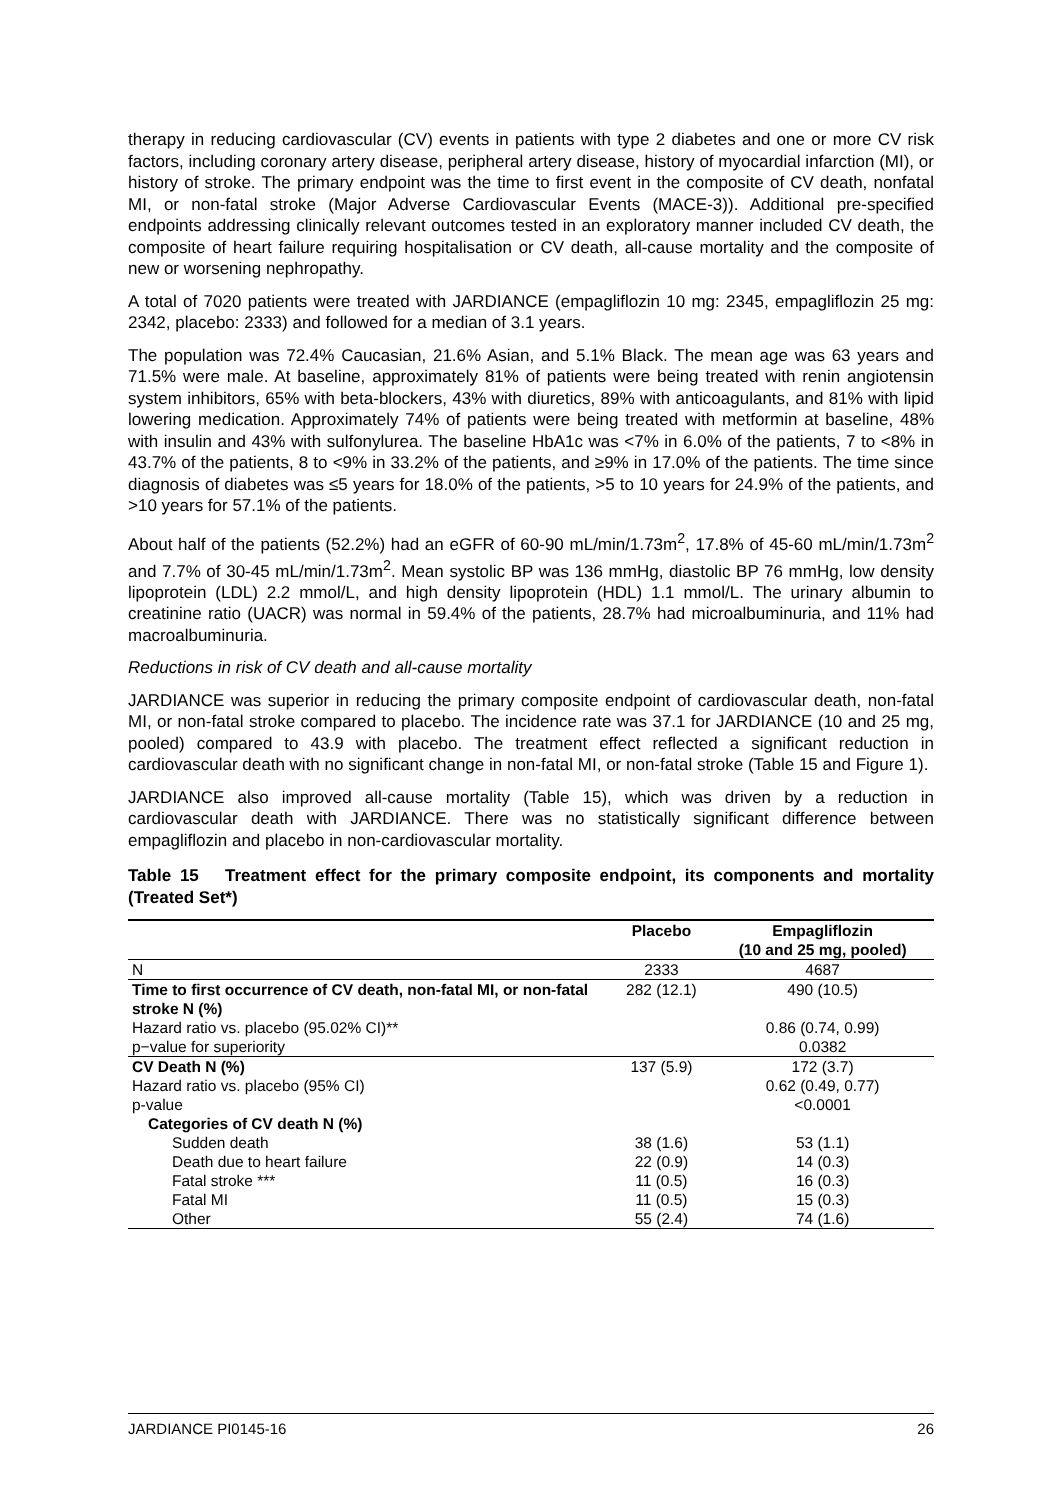therapy in reducing cardiovascular (CV) events in patients with type 2 diabetes and one or more CV risk factors, including coronary artery disease, peripheral artery disease, history of myocardial infarction (MI), or history of stroke. The primary endpoint was the time to first event in the composite of CV death, nonfatal MI, or non-fatal stroke (Major Adverse Cardiovascular Events (MACE-3)). Additional pre-specified endpoints addressing clinically relevant outcomes tested in an exploratory manner included CV death, the composite of heart failure requiring hospitalisation or CV death, all-cause mortality and the composite of new or worsening nephropathy.
A total of 7020 patients were treated with JARDIANCE (empagliflozin 10 mg: 2345, empagliflozin 25 mg: 2342, placebo: 2333) and followed for a median of 3.1 years.
The population was 72.4% Caucasian, 21.6% Asian, and 5.1% Black. The mean age was 63 years and 71.5% were male. At baseline, approximately 81% of patients were being treated with renin angiotensin system inhibitors, 65% with beta-blockers, 43% with diuretics, 89% with anticoagulants, and 81% with lipid lowering medication. Approximately 74% of patients were being treated with metformin at baseline, 48% with insulin and 43% with sulfonylurea. The baseline HbA1c was <7% in 6.0% of the patients, 7 to <8% in 43.7% of the patients, 8 to <9% in 33.2% of the patients, and ≥9% in 17.0% of the patients. The time since diagnosis of diabetes was ≤5 years for 18.0% of the patients, >5 to 10 years for 24.9% of the patients, and >10 years for 57.1% of the patients.
About half of the patients (52.2%) had an eGFR of 60-90 mL/min/1.73m<sup>2</sup>, 17.8% of 45-60 mL/min/1.73m<sup>2</sup> and 7.7% of 30-45 mL/min/1.73m<sup>2</sup>. Mean systolic BP was 136 mmHg, diastolic BP 76 mmHg, low density lipoprotein (LDL) 2.2 mmol/L, and high density lipoprotein (HDL) 1.1 mmol/L. The urinary albumin to creatinine ratio (UACR) was normal in 59.4% of the patients, 28.7% had microalbuminuria, and 11% had macroalbuminuria.
Reductions in risk of CV death and all-cause mortality
JARDIANCE was superior in reducing the primary composite endpoint of cardiovascular death, non-fatal MI, or non-fatal stroke compared to placebo. The incidence rate was 37.1 for JARDIANCE (10 and 25 mg, pooled) compared to 43.9 with placebo. The treatment effect reflected a significant reduction in cardiovascular death with no significant change in non-fatal MI, or non-fatal stroke (Table 15 and Figure 1).
JARDIANCE also improved all-cause mortality (Table 15), which was driven by a reduction in cardiovascular death with JARDIANCE. There was no statistically significant difference between empagliflozin and placebo in non-cardiovascular mortality.
Table 15 Treatment effect for the primary composite endpoint, its components and mortality (Treated Set*)
| | Placebo | Empagliflozin (10 and 25 mg, pooled) |
| --- | --- | --- |
| N | 2333 | 4687 |
| Time to first occurrence of CV death, non-fatal MI, or non-fatal stroke N (%) | 282 (12.1) | 490 (10.5) |
| Hazard ratio vs. placebo (95.02% CI)** | | 0.86 (0.74, 0.99) |
| p−value for superiority | | 0.0382 |
| CV Death N (%) | 137 (5.9) | 172 (3.7) |
| Hazard ratio vs. placebo (95% CI) | | 0.62 (0.49, 0.77) |
| p-value | | <0.0001 |
| Categories of CV death N (%) | | |
| Sudden death | 38 (1.6) | 53 (1.1) |
| Death due to heart failure | 22 (0.9) | 14 (0.3) |
| Fatal stroke *** | 11 (0.5) | 16 (0.3) |
| Fatal MI | 11 (0.5) | 15 (0.3) |
| Other | 55 (2.4) | 74 (1.6) |
JARDIANCE PI0145-16 26